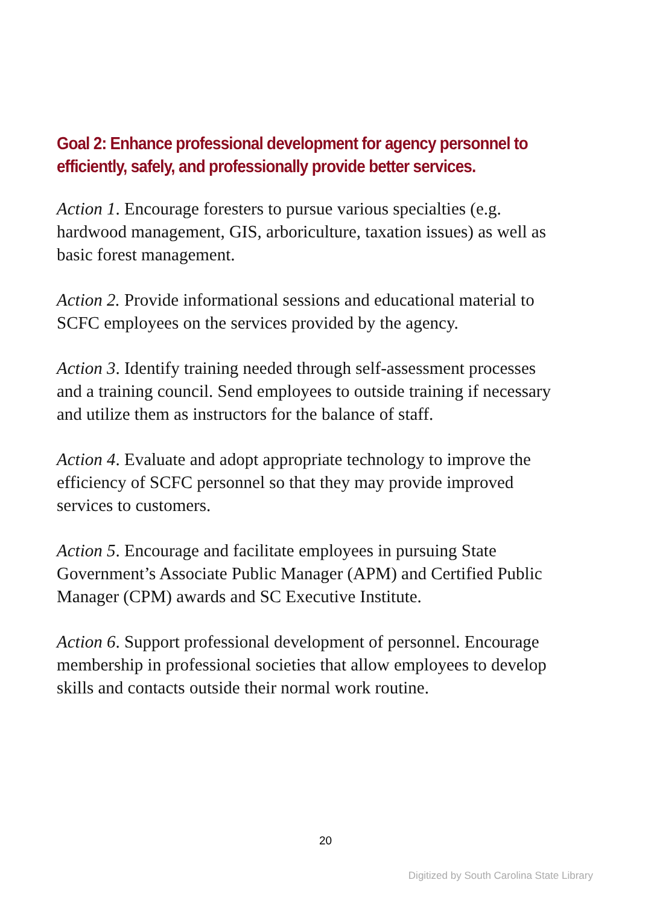Goal 2: Enhance professional development for agency personnel to efficiently, safely, and professionally provide better services.
Action 1. Encourage foresters to pursue various specialties (e.g. hardwood management, GIS, arboriculture, taxation issues) as well as basic forest management.
Action 2. Provide informational sessions and educational material to SCFC employees on the services provided by the agency.
Action 3. Identify training needed through self-assessment processes and a training council. Send employees to outside training if necessary and utilize them as instructors for the balance of staff.
Action 4. Evaluate and adopt appropriate technology to improve the efficiency of SCFC personnel so that they may provide improved services to customers.
Action 5. Encourage and facilitate employees in pursuing State Government’s Associate Public Manager (APM) and Certified Public Manager (CPM) awards and SC Executive Institute.
Action 6. Support professional development of personnel. Encourage membership in professional societies that allow employees to develop skills and contacts outside their normal work routine.
20
Digitized by South Carolina State Library